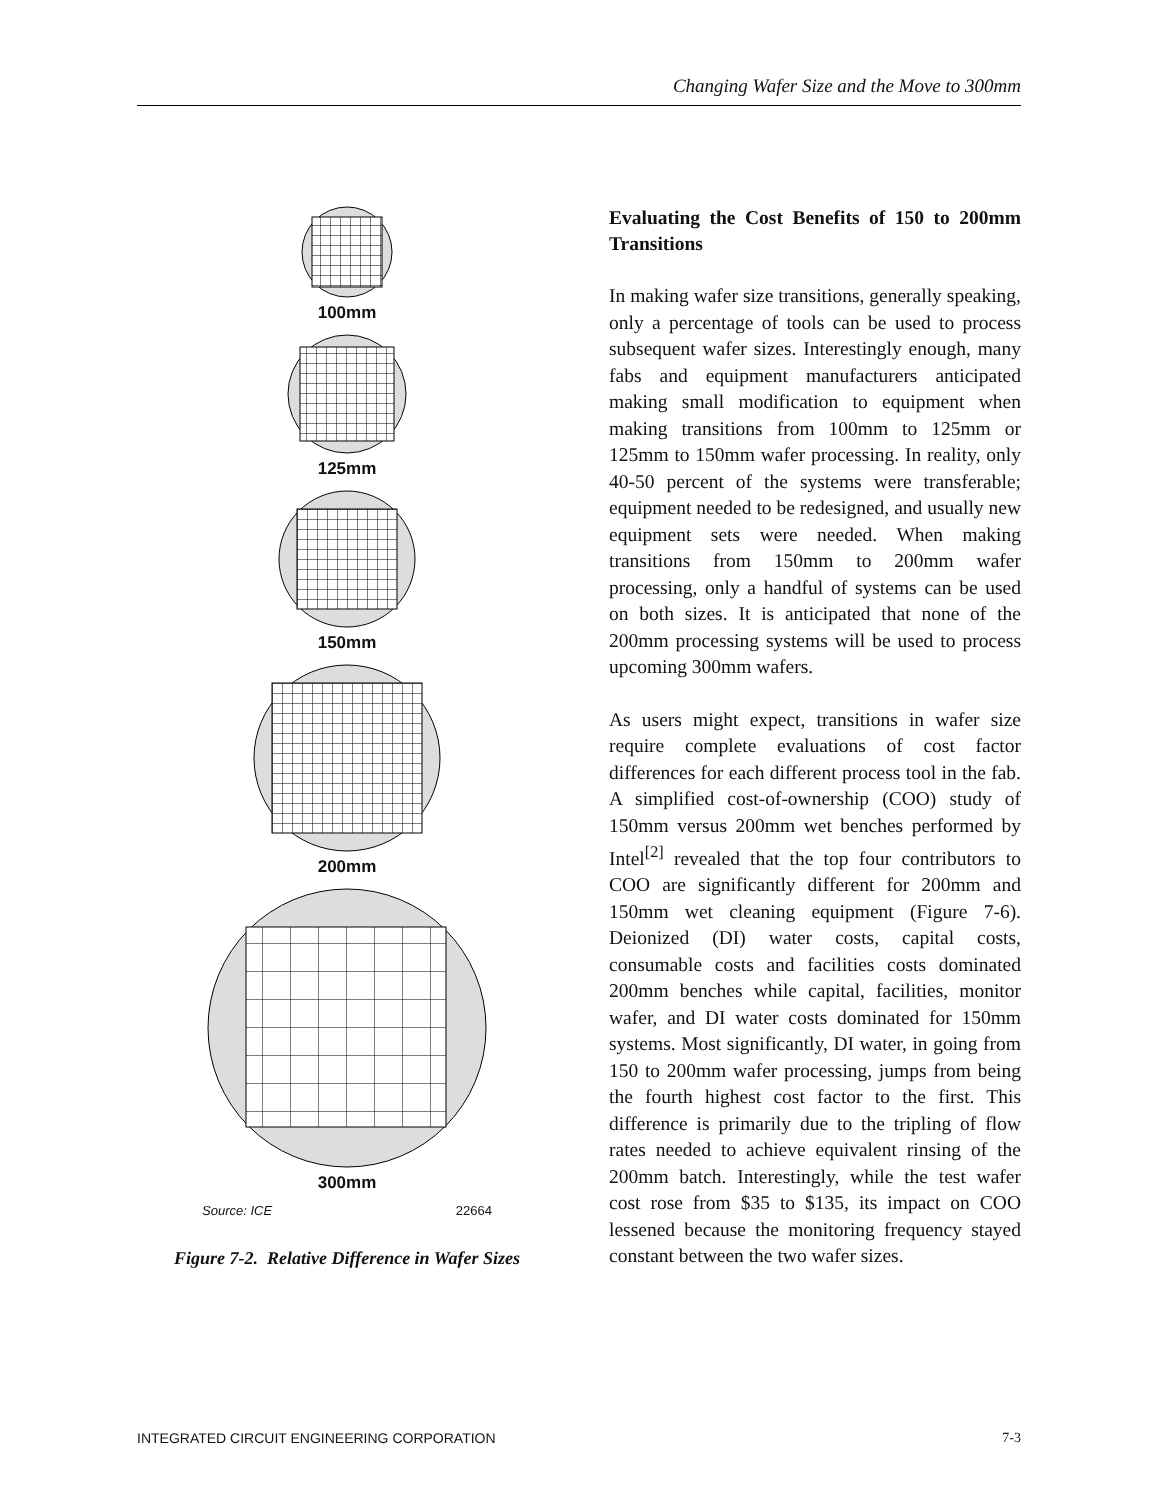Changing Wafer Size and the Move to 300mm
100mm
125mm
150mm
200mm
300mm
Source: ICE 22664
Figure 7-2. Relative Difference in Wafer Sizes
Evaluating the Cost Benefits of 150 to 200mm Transitions
In making wafer size transitions, generally speaking, only a percentage of tools can be used to process subsequent wafer sizes. Interestingly enough, many fabs and equipment manufacturers anticipated making small modification to equipment when making transitions from 100mm to 125mm or 125mm to 150mm wafer processing. In reality, only 40-50 percent of the systems were transferable; equipment needed to be redesigned, and usually new equipment sets were needed. When making transitions from 150mm to 200mm wafer processing, only a handful of systems can be used on both sizes. It is anticipated that none of the 200mm processing systems will be used to process upcoming 300mm wafers.
As users might expect, transitions in wafer size require complete evaluations of cost factor differences for each different process tool in the fab. A simplified cost-of-ownership (COO) study of 150mm versus 200mm wet benches performed by Intel<sup>[2]</sup> revealed that the top four contributors to COO are significantly different for 200mm and 150mm wet cleaning equipment (Figure 7-6). Deionized (DI) water costs, capital costs, consumable costs and facilities costs dominated 200mm benches while capital, facilities, monitor wafer, and DI water costs dominated for 150mm systems. Most significantly, DI water, in going from 150 to 200mm wafer processing, jumps from being the fourth highest cost factor to the first. This difference is primarily due to the tripling of flow rates needed to achieve equivalent rinsing of the 200mm batch. Interestingly, while the test wafer cost rose from $35 to $135, its impact on COO lessened because the monitoring frequency stayed constant between the two wafer sizes.
INTEGRATED CIRCUIT ENGINEERING CORPORATION 7-3